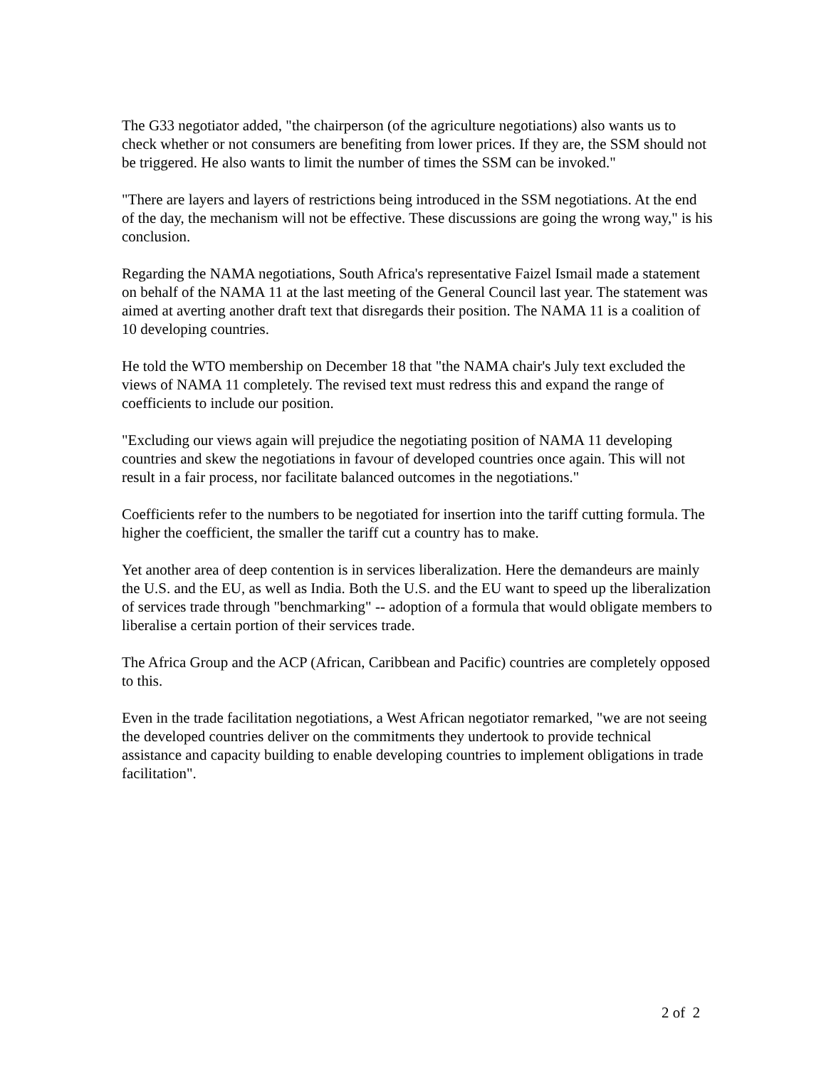The G33 negotiator added, "the chairperson (of the agriculture negotiations) also wants us to check whether or not consumers are benefiting from lower prices. If they are, the SSM should not be triggered. He also wants to limit the number of times the SSM can be invoked."
"There are layers and layers of restrictions being introduced in the SSM negotiations. At the end of the day, the mechanism will not be effective. These discussions are going the wrong way," is his conclusion.
Regarding the NAMA negotiations, South Africa's representative Faizel Ismail made a statement on behalf of the NAMA 11 at the last meeting of the General Council last year. The statement was aimed at averting another draft text that disregards their position. The NAMA 11 is a coalition of 10 developing countries.
He told the WTO membership on December 18 that "the NAMA chair's July text excluded the views of NAMA 11 completely. The revised text must redress this and expand the range of coefficients to include our position.
"Excluding our views again will prejudice the negotiating position of NAMA 11 developing countries and skew the negotiations in favour of developed countries once again. This will not result in a fair process, nor facilitate balanced outcomes in the negotiations."
Coefficients refer to the numbers to be negotiated for insertion into the tariff cutting formula. The higher the coefficient, the smaller the tariff cut a country has to make.
Yet another area of deep contention is in services liberalization. Here the demandeurs are mainly the U.S. and the EU, as well as India. Both the U.S. and the EU want to speed up the liberalization of services trade through "benchmarking" -- adoption of a formula that would obligate members to liberalise a certain portion of their services trade.
The Africa Group and the ACP (African, Caribbean and Pacific) countries are completely opposed to this.
Even in the trade facilitation negotiations, a West African negotiator remarked, "we are not seeing the developed countries deliver on the commitments they undertook to provide technical assistance and capacity building to enable developing countries to implement obligations in trade facilitation".
2 of 2